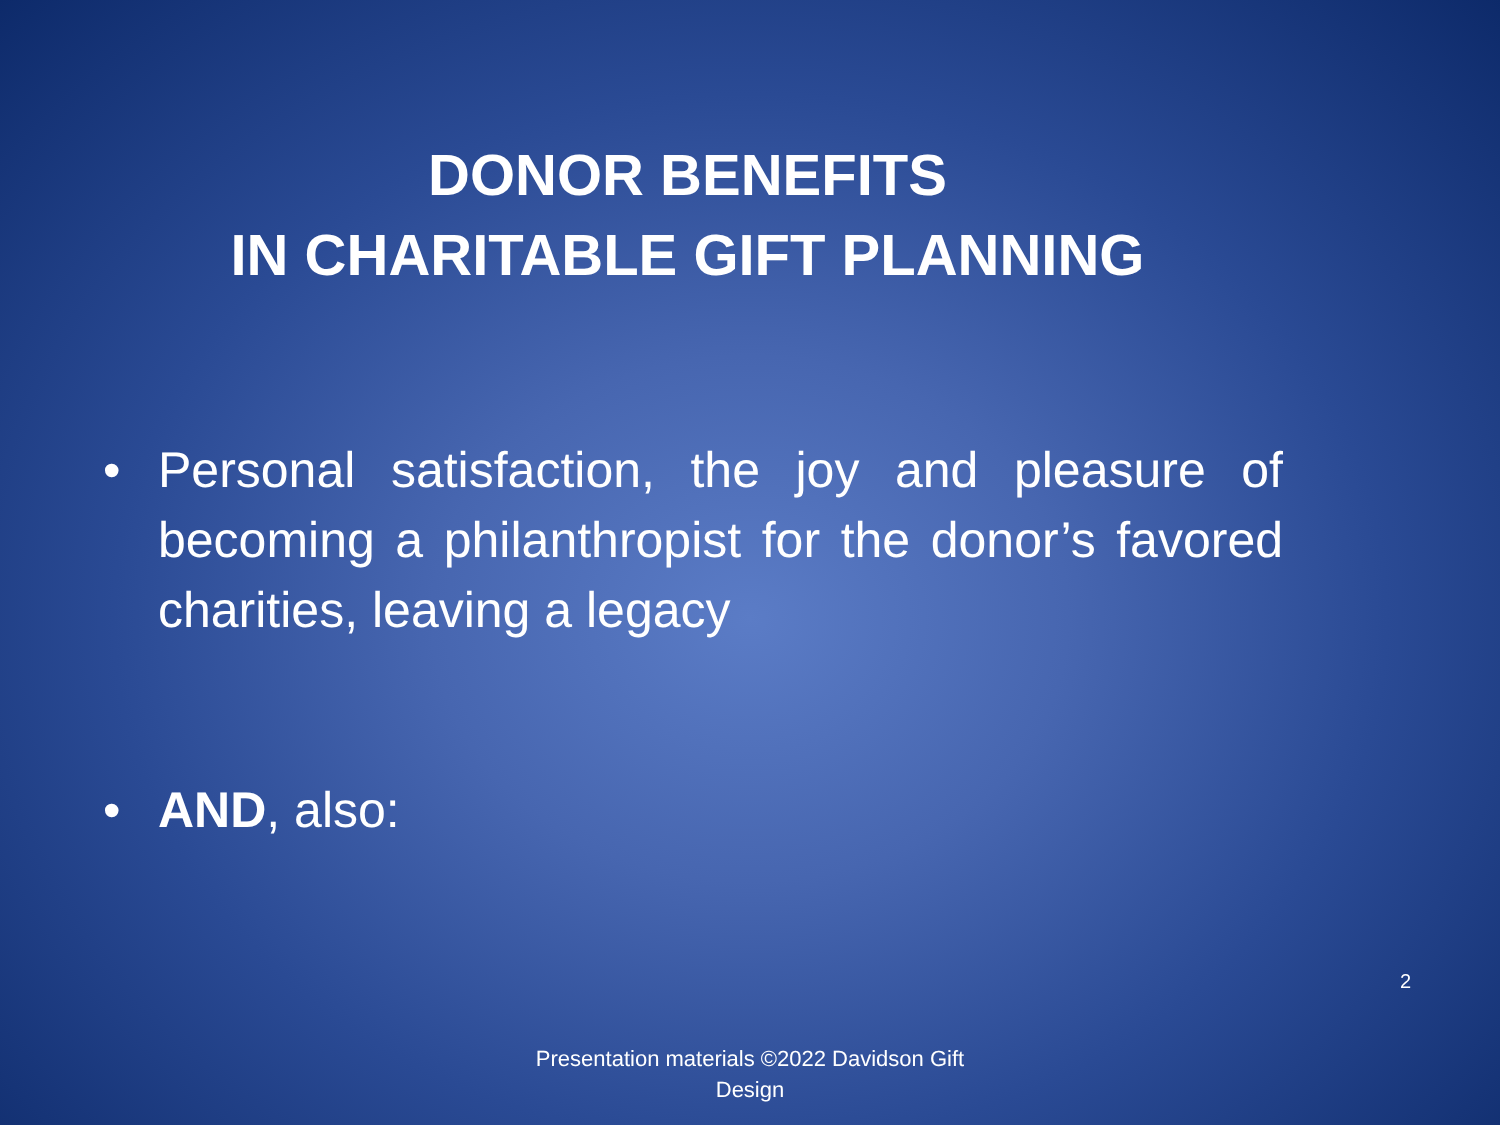DONOR BENEFITS
IN CHARITABLE GIFT PLANNING
• Personal satisfaction, the joy and pleasure of becoming a philanthropist for the donor’s favored charities, leaving a legacy
• AND, also:
2
Presentation materials ©2022 Davidson Gift Design